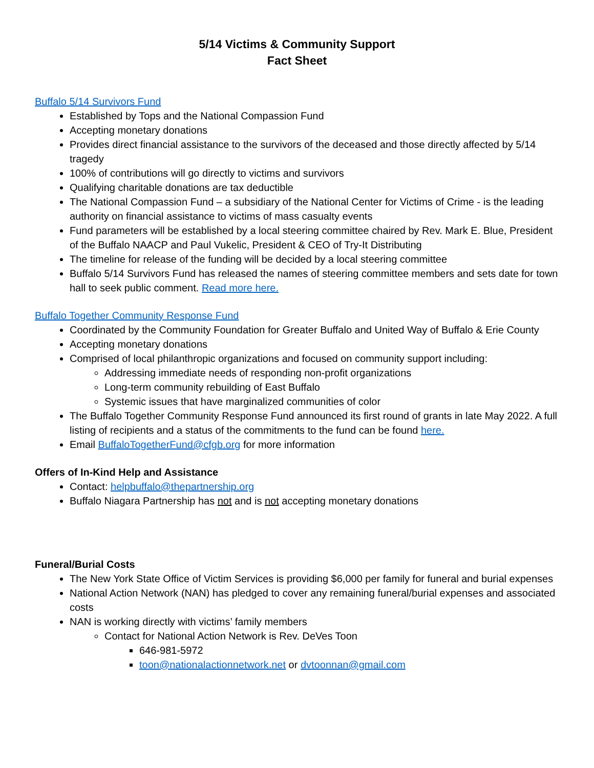5/14 Victims & Community Support
Fact Sheet
Buffalo 5/14 Survivors Fund
Established by Tops and the National Compassion Fund
Accepting monetary donations
Provides direct financial assistance to the survivors of the deceased and those directly affected by 5/14 tragedy
100% of contributions will go directly to victims and survivors
Qualifying charitable donations are tax deductible
The National Compassion Fund – a subsidiary of the National Center for Victims of Crime - is the leading authority on financial assistance to victims of mass casualty events
Fund parameters will be established by a local steering committee chaired by Rev. Mark E. Blue, President of the Buffalo NAACP and Paul Vukelic, President & CEO of Try-It Distributing
The timeline for release of the funding will be decided by a local steering committee
Buffalo 5/14 Survivors Fund has released the names of steering committee members and sets date for town hall to seek public comment. Read more here.
Buffalo Together Community Response Fund
Coordinated by the Community Foundation for Greater Buffalo and United Way of Buffalo & Erie County
Accepting monetary donations
Comprised of local philanthropic organizations and focused on community support including:
Addressing immediate needs of responding non-profit organizations
Long-term community rebuilding of East Buffalo
Systemic issues that have marginalized communities of color
The Buffalo Together Community Response Fund announced its first round of grants in late May 2022. A full listing of recipients and a status of the commitments to the fund can be found here.
Email BuffaloTogetherFund@cfgb.org for more information
Offers of In-Kind Help and Assistance
Contact: helpbuffalo@thepartnership.org
Buffalo Niagara Partnership has not and is not accepting monetary donations
Funeral/Burial Costs
The New York State Office of Victim Services is providing $6,000 per family for funeral and burial expenses
National Action Network (NAN) has pledged to cover any remaining funeral/burial expenses and associated costs
NAN is working directly with victims’ family members
Contact for National Action Network is Rev. DeVes Toon
646-981-5972
toon@nationalactionnetwork.net or dvtoonnan@gmail.com